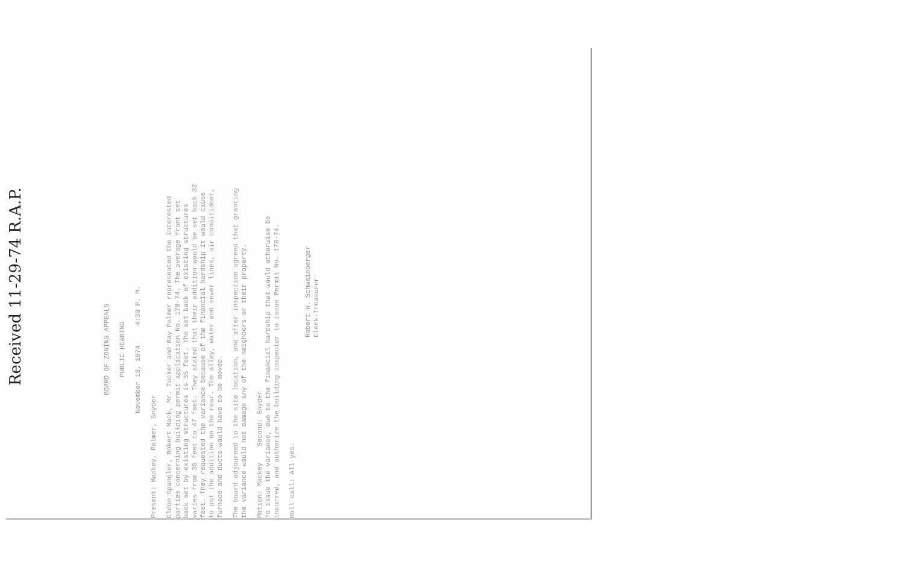Received 11-29-74 R.A.P.
BOARD OF ZONING APPEALS
PUBLIC HEARING
November 18, 1974 4:30 P. M.
Present: Mackey, Palmer, Snyder
Eldon Spangler, Robert Mack, Mr. Tucker and Ray Palmer represented the interested parties concerning building permit application No. 178-74. The average front set back set by existing structures is 35 feet. The set back of existing structures varies from 35 feet to 47 feet. They stated that their addition would be set back 32 feet. They requested the variance because of the financial hardship it would cause to put the addition on the rear. The alley, water and sewer lines, air conditioner, furnace and ducts would have to be moved.
The board adjourned to the site location, and after inspection agreed that granting the variance would not damage any of the neighbors or their property.
Motion: Mackey Second: Snyder
To issue the variance, due to the financial hardship that would otherwise be incurred, and authorize the building inspector to issue Permit No. 178-74.
Roll call: All yes.
Robert W. Schweinberger
Clerk-Treasurer